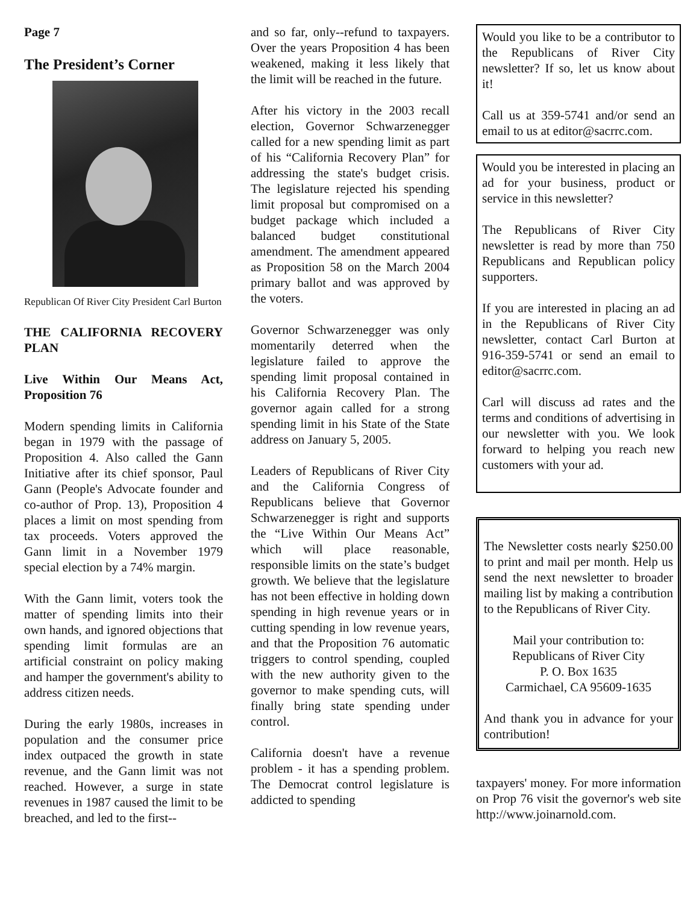Page 7
The President’s Corner
Republican Of River City President Carl Burton
THE CALIFORNIA RECOVERY PLAN
Live Within Our Means Act, Proposition 76
Modern spending limits in California began in 1979 with the passage of Proposition 4. Also called the Gann Initiative after its chief sponsor, Paul Gann (People's Advocate founder and co-author of Prop. 13), Proposition 4 places a limit on most spending from tax proceeds. Voters approved the Gann limit in a November 1979 special election by a 74% margin.
With the Gann limit, voters took the matter of spending limits into their own hands, and ignored objections that spending limit formulas are an artificial constraint on policy making and hamper the government's ability to address citizen needs.
During the early 1980s, increases in population and the consumer price index outpaced the growth in state revenue, and the Gann limit was not reached. However, a surge in state revenues in 1987 caused the limit to be breached, and led to the first--
and so far, only--refund to taxpayers. Over the years Proposition 4 has been weakened, making it less likely that the limit will be reached in the future.
After his victory in the 2003 recall election, Governor Schwarzenegger called for a new spending limit as part of his “California Recovery Plan” for addressing the state's budget crisis. The legislature rejected his spending limit proposal but compromised on a budget package which included a balanced budget constitutional amendment. The amendment appeared as Proposition 58 on the March 2004 primary ballot and was approved by the voters.
Governor Schwarzenegger was only momentarily deterred when the legislature failed to approve the spending limit proposal contained in his California Recovery Plan. The governor again called for a strong spending limit in his State of the State address on January 5, 2005.
Leaders of Republicans of River City and the California Congress of Republicans believe that Governor Schwarzenegger is right and supports the “Live Within Our Means Act” which will place reasonable, responsible limits on the state’s budget growth. We believe that the legislature has not been effective in holding down spending in high revenue years or in cutting spending in low revenue years, and that the Proposition 76 automatic triggers to control spending, coupled with the new authority given to the governor to make spending cuts, will finally bring state spending under control.
California doesn't have a revenue problem - it has a spending problem. The Democrat control legislature is addicted to spending
Would you like to be a contributor to the Republicans of River City newsletter? If so, let us know about it!
Call us at 359-5741 and/or send an email to us at editor@sacrrc.com.
Would you be interested in placing an ad for your business, product or service in this newsletter?
The Republicans of River City newsletter is read by more than 750 Republicans and Republican policy supporters.
If you are interested in placing an ad in the Republicans of River City newsletter, contact Carl Burton at 916-359-5741 or send an email to editor@sacrrc.com.
Carl will discuss ad rates and the terms and conditions of advertising in our newsletter with you. We look forward to helping you reach new customers with your ad.
The Newsletter costs nearly $250.00 to print and mail per month. Help us send the next newsletter to broader mailing list by making a contribution to the Republicans of River City.
Mail your contribution to:
Republicans of River City
P. O. Box 1635
Carmichael, CA 95609-1635
And thank you in advance for your contribution!
taxpayers' money. For more information on Prop 76 visit the governor's web site http://www.joinarnold.com.